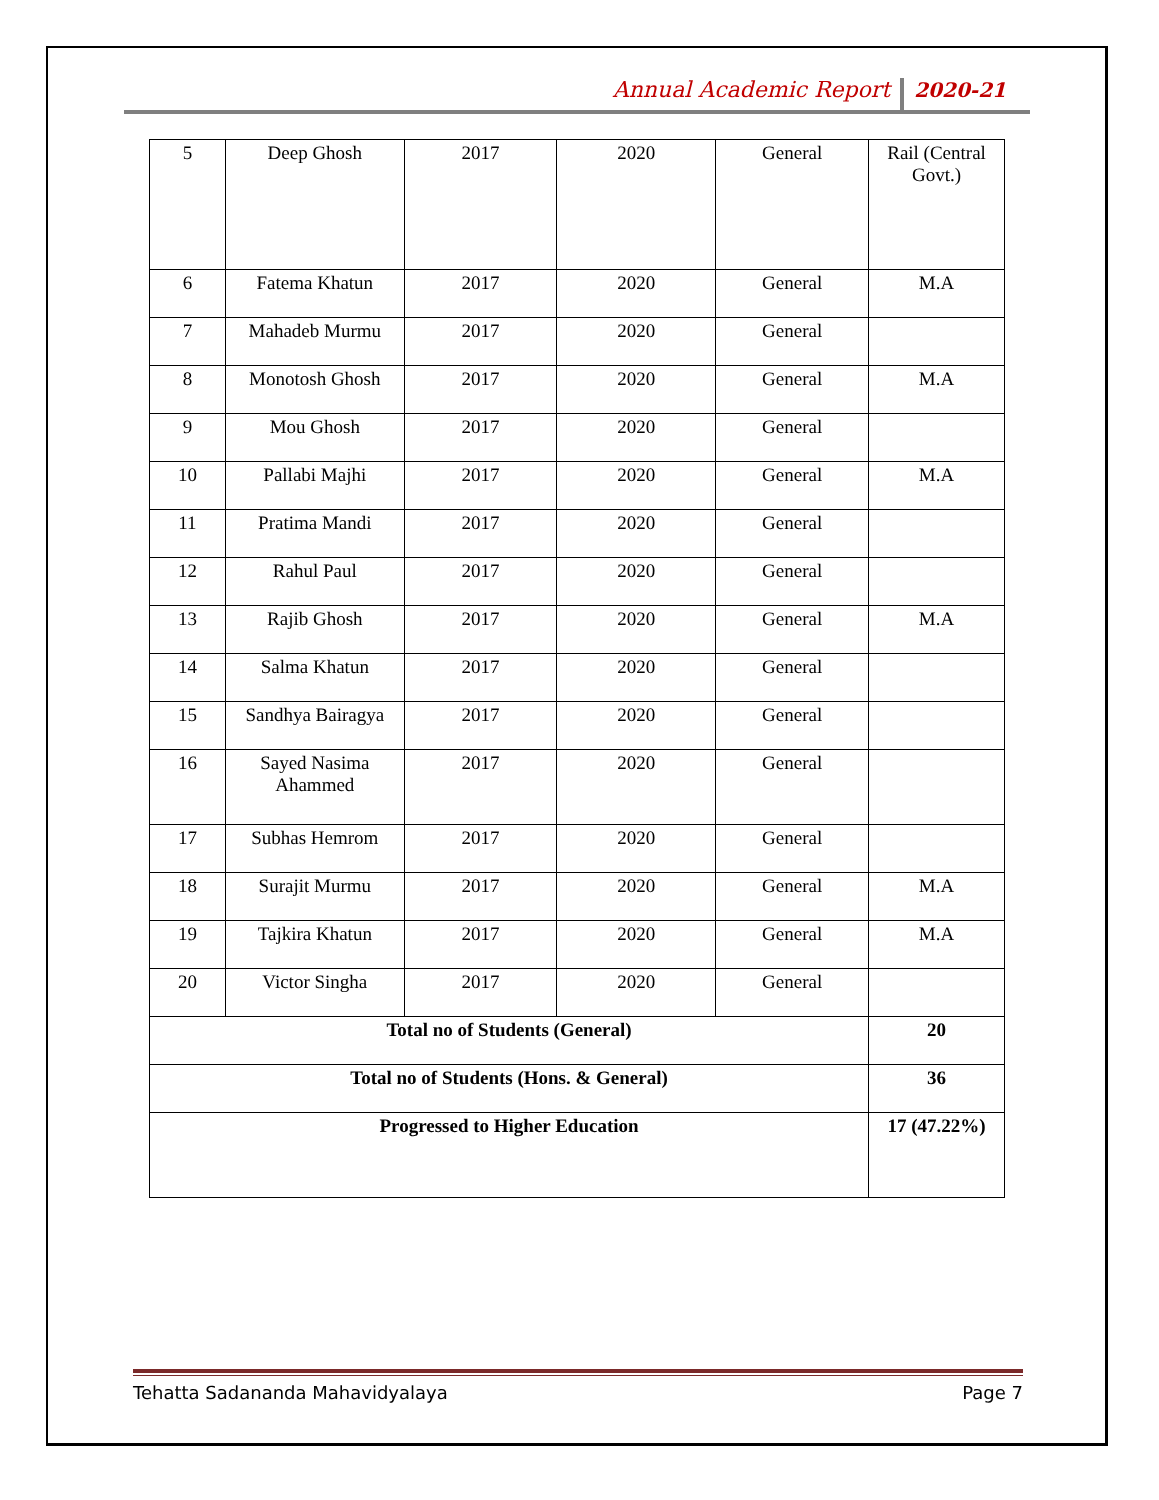Annual Academic Report 2020-21
| 5 | Deep Ghosh | 2017 | 2020 | General | Rail (Central Govt.) |
| 6 | Fatema Khatun | 2017 | 2020 | General | M.A |
| 7 | Mahadeb Murmu | 2017 | 2020 | General | |
| 8 | Monotosh Ghosh | 2017 | 2020 | General | M.A |
| 9 | Mou Ghosh | 2017 | 2020 | General | |
| 10 | Pallabi Majhi | 2017 | 2020 | General | M.A |
| 11 | Pratima Mandi | 2017 | 2020 | General | |
| 12 | Rahul Paul | 2017 | 2020 | General | |
| 13 | Rajib Ghosh | 2017 | 2020 | General | M.A |
| 14 | Salma Khatun | 2017 | 2020 | General | |
| 15 | Sandhya Bairagya | 2017 | 2020 | General | |
| 16 | Sayed Nasima Ahammed | 2017 | 2020 | General | |
| 17 | Subhas Hemrom | 2017 | 2020 | General | |
| 18 | Surajit Murmu | 2017 | 2020 | General | M.A |
| 19 | Tajkira Khatun | 2017 | 2020 | General | M.A |
| 20 | Victor Singha | 2017 | 2020 | General | |
| Total no of Students (General) | | | | | 20 |
| Total no of Students (Hons. & General) | | | | | 36 |
| Progressed to Higher Education | | | | | 17 (47.22%) |
Tehatta Sadananda Mahavidyalaya Page 7